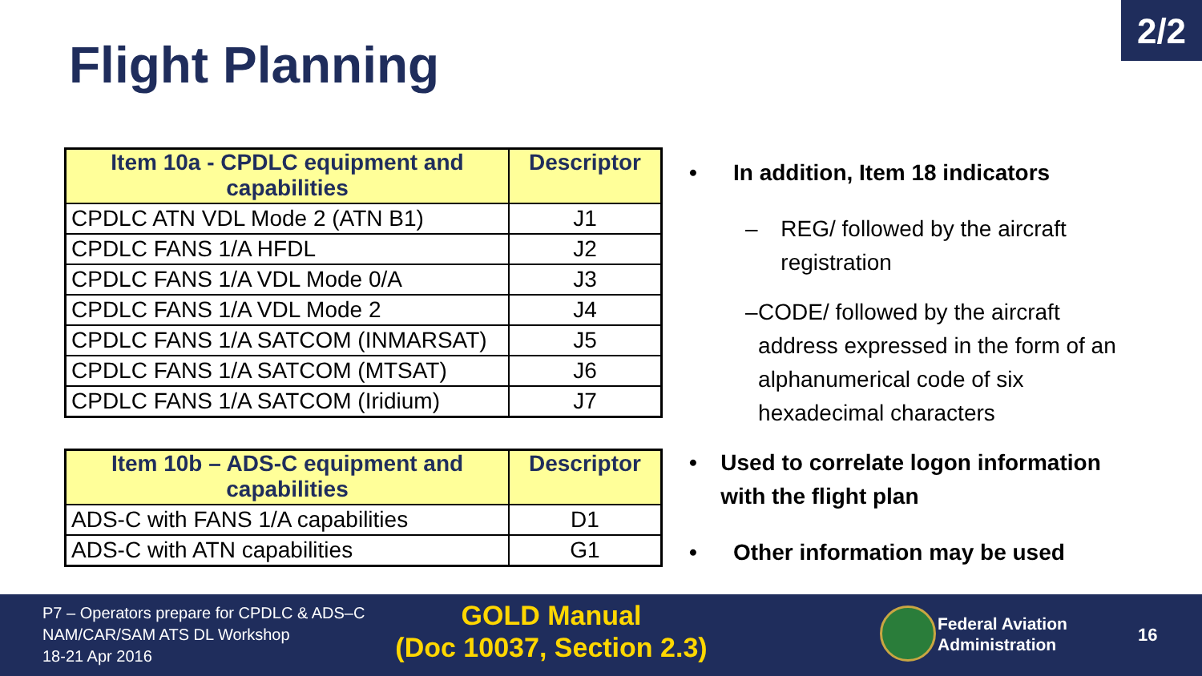2/2
Flight Planning
| Item 10a - CPDLC equipment and capabilities | Descriptor |
| --- | --- |
| CPDLC ATN VDL Mode 2 (ATN B1) | J1 |
| CPDLC FANS 1/A HFDL | J2 |
| CPDLC FANS 1/A VDL Mode 0/A | J3 |
| CPDLC FANS 1/A VDL Mode 2 | J4 |
| CPDLC FANS 1/A SATCOM (INMARSAT) | J5 |
| CPDLC FANS 1/A SATCOM (MTSAT) | J6 |
| CPDLC FANS 1/A SATCOM (Iridium) | J7 |
| Item 10b – ADS-C equipment and capabilities | Descriptor |
| --- | --- |
| ADS-C with FANS 1/A capabilities | D1 |
| ADS-C with ATN capabilities | G1 |
• In addition, Item 18 indicators
– REG/ followed by the aircraft registration
– CODE/ followed by the aircraft address expressed in the form of an alphanumerical code of six hexadecimal characters
• Used to correlate logon information with the flight plan
• Other information may be used
P7 – Operators prepare for CPDLC & ADS–C
NAM/CAR/SAM ATS DL Workshop
18-21 Apr 2016
GOLD Manual
(Doc 10037, Section 2.3)
Federal Aviation
Administration
16